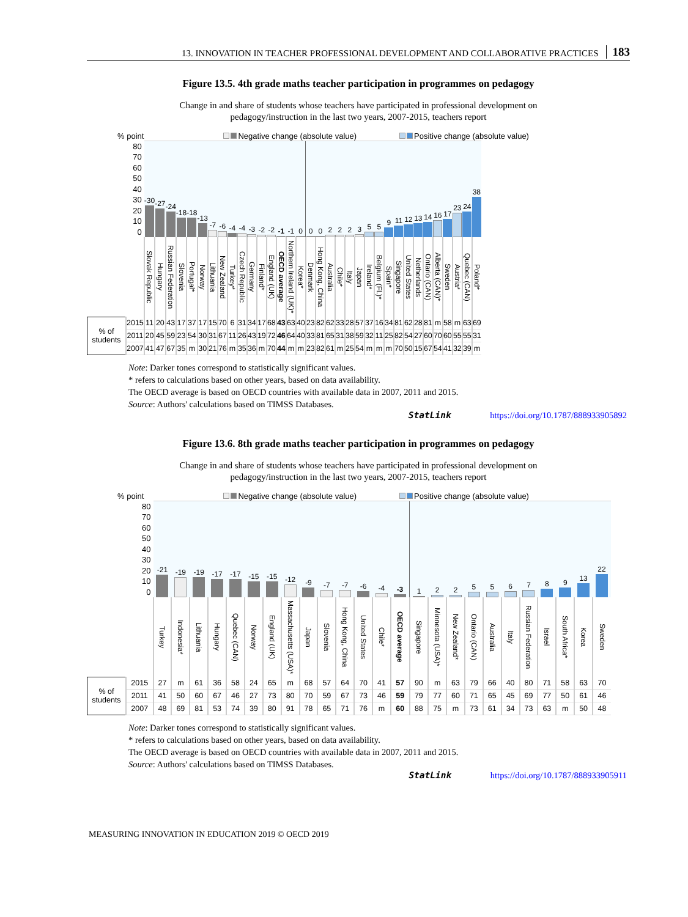13. INNOVATION IN TEACHER PROFESSIONAL DEVELOPMENT AND COLLABORATIVE PRACTICES 183
Figure 13.5. 4th grade maths teacher participation in programmes on pedagogy
Change in and share of students whose teachers have participated in professional development on
pedagogy/instruction in the last two years, 2007-2015, teachers report
% point Negative change (absolute value) Positive change (absolute value)
| 80 70 60 50 40 30 20 10 0 | | -30 | -27 | -24 | -18 | -18 | -13 | -7 | -6 | -4 | -4 | -3 | -2 | -2 | -1 | -1 | 0 | 0 | 0 | 2 | 2 | 2 | 3 | 5 | 5 | 9 | 11 | 12 | 13 | 14 | 16 | 17 | 23 | 24 | 38 |
| | | Slovak Republic | Hungary | Russian Federation | Slovenia | Portugal* | Norway | Lithuania | New Zealand | Turkey* | Czech Republic | Germany | Finland* | England (UK) | OECD average | Northern Ireland (UK)* | Korea* | Denmark | Hong Kong, China | Australia | Chile* | Italy | Japan | Ireland* | Belgium (Fl.)* | Spain* | Singapore | United States | Netherlands | Ontario (CAN) | Alberta (CAN)* | Sweden | Austria* | Quebec (CAN) | Poland* |
| % of students | 2015 | 11 | 20 | 43 | 17 | 37 | 17 | 15 | 70 | 6 | 31 | 34 | 17 | 68 | 43 | 63 | 40 | 23 | 82 | 62 | 33 | 28 | 57 | 37 | 16 | 34 | 81 | 62 | 28 | 81 | m | 58 | m | 63 | 69 |
| | 2011 | 20 | 45 | 59 | 23 | 54 | 30 | 31 | 67 | 11 | 26 | 43 | 19 | 72 | 46 | 64 | 40 | 33 | 81 | 65 | 31 | 38 | 59 | 32 | 11 | 25 | 82 | 54 | 27 | 60 | 70 | 60 | 55 | 55 | 31 |
| | 2007 | 41 | 47 | 67 | 35 | m | 30 | 21 | 76 | m | 35 | 36 | m | 70 | 44 | m | m | 23 | 82 | 61 | m | 25 | 54 | m | m | m | 70 | 50 | 15 | 67 | 54 | 41 | 32 | 39 | m |
Note: Darker tones correspond to statistically significant values.
* refers to calculations based on other years, based on data availability.
The OECD average is based on OECD countries with available data in 2007, 2011 and 2015.
Source: Authors' calculations based on TIMSS Databases.
StatLink https://doi.org/10.1787/888933905892
Figure 13.6. 8th grade maths teacher participation in programmes on pedagogy
Change in and share of students whose teachers have participated in professional development on
pedagogy/instruction in the last two years, 2007-2015, teachers report
% point Negative change (absolute value) Positive change (absolute value)
| 80 70 60 50 40 30 20 10 0 | | -21 | -19 | -19 | -17 | -17 | -15 | -15 | -12 | -9 | -7 | -7 | -6 | -4 | -3 | 1 | 2 | 2 | 5 | 5 | 6 | 7 | 8 | 9 | 13 | 22 |
| | | Turkey | Indonesia* | Lithuania | Hungary | Quebec (CAN) | Norway | England (UK) | Massachusetts (USA)* | Japan | Slovenia | Hong Kong, China | United States | Chile* | OECD average | Singapore | Minnesota (USA)* | New Zealand* | Ontario (CAN) | Australia | Italy | Russian Federation | Israel | South Africa* | Korea | Sweden |
| % of students | 2015 | 27 | m | 61 | 36 | 58 | 24 | 65 | m | 68 | 57 | 64 | 70 | 41 | 57 | 90 | m | 63 | 79 | 66 | 40 | 80 | 71 | 58 | 63 | 70 |
| | 2011 | 41 | 50 | 60 | 67 | 46 | 27 | 73 | 80 | 70 | 59 | 67 | 73 | 46 | 59 | 79 | 77 | 60 | 71 | 65 | 45 | 69 | 77 | 50 | 61 | 46 |
| | 2007 | 48 | 69 | 81 | 53 | 74 | 39 | 80 | 91 | 78 | 65 | 71 | 76 | m | 60 | 88 | 75 | m | 73 | 61 | 34 | 73 | 63 | m | 50 | 48 |
Note: Darker tones correspond to statistically significant values.
* refers to calculations based on other years, based on data availability.
The OECD average is based on OECD countries with available data in 2007, 2011 and 2015.
Source: Authors' calculations based on TIMSS Databases.
StatLink https://doi.org/10.1787/888933905911
MEASURING INNOVATION IN EDUCATION 2019 © OECD 2019